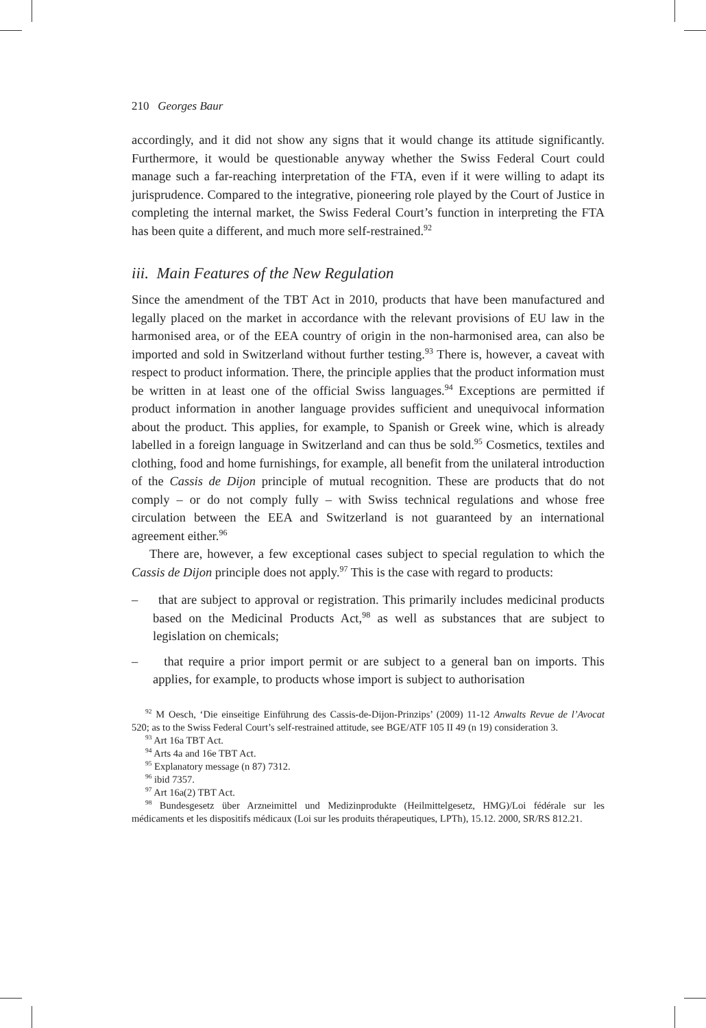210 Georges Baur
accordingly, and it did not show any signs that it would change its attitude significantly. Furthermore, it would be questionable anyway whether the Swiss Federal Court could manage such a far-reaching interpretation of the FTA, even if it were willing to adapt its jurisprudence. Compared to the integrative, pioneering role played by the Court of Justice in completing the internal market, the Swiss Federal Court’s function in interpreting the FTA has been quite a different, and much more self-restrained.<sup>92</sup>
iii. Main Features of the New Regulation
Since the amendment of the TBT Act in 2010, products that have been manufactured and legally placed on the market in accordance with the relevant provisions of EU law in the harmonised area, or of the EEA country of origin in the non-harmonised area, can also be imported and sold in Switzerland without further testing.<sup>93</sup> There is, however, a caveat with respect to product information. There, the principle applies that the product information must be written in at least one of the official Swiss languages.<sup>94</sup> Exceptions are permitted if product information in another language provides sufficient and unequivocal information about the product. This applies, for example, to Spanish or Greek wine, which is already labelled in a foreign language in Switzerland and can thus be sold.<sup>95</sup> Cosmetics, textiles and clothing, food and home furnishings, for example, all benefit from the unilateral introduction of the Cassis de Dijon principle of mutual recognition. These are products that do not comply – or do not comply fully – with Swiss technical regulations and whose free circulation between the EEA and Switzerland is not guaranteed by an international agreement either.<sup>96</sup>
There are, however, a few exceptional cases subject to special regulation to which the Cassis de Dijon principle does not apply.<sup>97</sup> This is the case with regard to products:
– that are subject to approval or registration. This primarily includes medicinal products based on the Medicinal Products Act,<sup>98</sup> as well as substances that are subject to legislation on chemicals;
– that require a prior import permit or are subject to a general ban on imports. This applies, for example, to products whose import is subject to authorisation
<sup>92</sup> M Oesch, ‘Die einseitige Einführung des Cassis-de-Dijon-Prinzips’ (2009) 11-12 Anwalts Revue de l’Avocat 520; as to the Swiss Federal Court’s self-restrained attitude, see BGE/ATF 105 II 49 (n 19) consideration 3.
<sup>93</sup> Art 16a TBT Act.
<sup>94</sup> Arts 4a and 16e TBT Act.
<sup>95</sup> Explanatory message (n 87) 7312.
<sup>96</sup> ibid 7357.
<sup>97</sup> Art 16a(2) TBT Act.
<sup>98</sup> Bundesgesetz über Arzneimittel und Medizinprodukte (Heilmittelgesetz, HMG)/Loi fédérale sur les médicaments et les dispositifs médicaux (Loi sur les produits thérapeutiques, LPTh), 15.12. 2000, SR/RS 812.21.